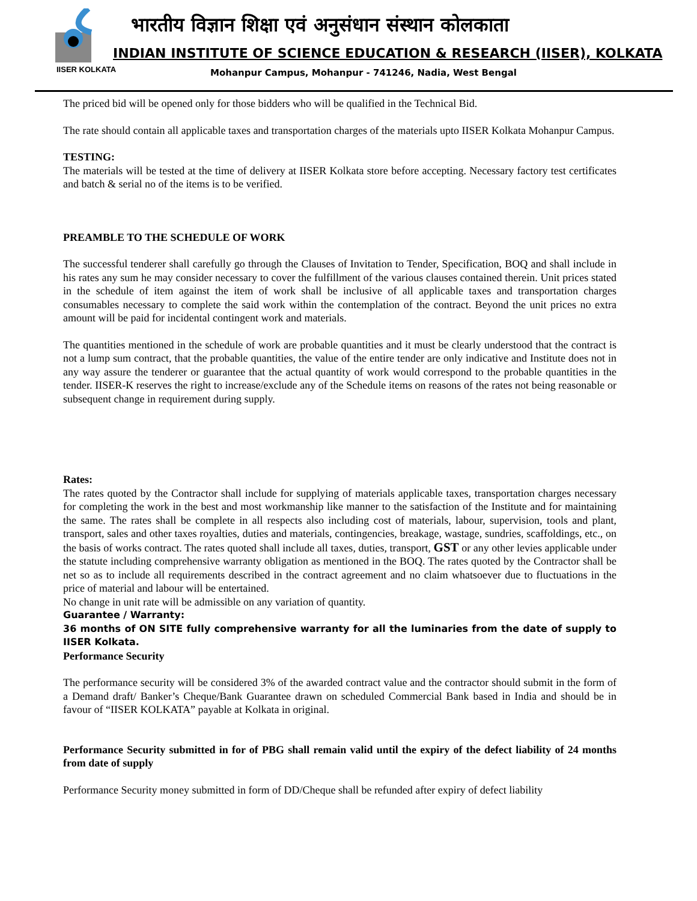IISER KOLKATA
भारतीय विज्ञान शिक्षा एवं अनुसंधान संस्थान कोलकाता
INDIAN INSTITUTE OF SCIENCE EDUCATION & RESEARCH (IISER), KOLKATA
Mohanpur Campus, Mohanpur - 741246, Nadia, West Bengal
The priced bid will be opened only for those bidders who will be qualified in the Technical Bid.
The rate should contain all applicable taxes and transportation charges of the materials upto IISER Kolkata Mohanpur Campus.
TESTING:
The materials will be tested at the time of delivery at IISER Kolkata store before accepting. Necessary factory test certificates and batch & serial no of the items is to be verified.
PREAMBLE TO THE SCHEDULE OF WORK
The successful tenderer shall carefully go through the Clauses of Invitation to Tender, Specification, BOQ and shall include in his rates any sum he may consider necessary to cover the fulfillment of the various clauses contained therein. Unit prices stated in the schedule of item against the item of work shall be inclusive of all applicable taxes and transportation charges consumables necessary to complete the said work within the contemplation of the contract. Beyond the unit prices no extra amount will be paid for incidental contingent work and materials.
The quantities mentioned in the schedule of work are probable quantities and it must be clearly understood that the contract is not a lump sum contract, that the probable quantities, the value of the entire tender are only indicative and Institute does not in any way assure the tenderer or guarantee that the actual quantity of work would correspond to the probable quantities in the tender. IISER-K reserves the right to increase/exclude any of the Schedule items on reasons of the rates not being reasonable or subsequent change in requirement during supply.
Rates:
The rates quoted by the Contractor shall include for supplying of materials applicable taxes, transportation charges necessary for completing the work in the best and most workmanship like manner to the satisfaction of the Institute and for maintaining the same. The rates shall be complete in all respects also including cost of materials, labour, supervision, tools and plant, transport, sales and other taxes royalties, duties and materials, contingencies, breakage, wastage, sundries, scaffoldings, etc., on the basis of works contract. The rates quoted shall include all taxes, duties, transport, GST or any other levies applicable under the statute including comprehensive warranty obligation as mentioned in the BOQ. The rates quoted by the Contractor shall be net so as to include all requirements described in the contract agreement and no claim whatsoever due to fluctuations in the price of material and labour will be entertained.
No change in unit rate will be admissible on any variation of quantity.
Guarantee / Warranty:
36 months of ON SITE fully comprehensive warranty for all the luminaries from the date of supply to IISER Kolkata.
Performance Security
The performance security will be considered 3% of the awarded contract value and the contractor should submit in the form of a Demand draft/ Banker’s Cheque/Bank Guarantee drawn on scheduled Commercial Bank based in India and should be in favour of “IISER KOLKATA” payable at Kolkata in original.
Performance Security submitted in for of PBG shall remain valid until the expiry of the defect liability of 24 months from date of supply
Performance Security money submitted in form of DD/Cheque shall be refunded after expiry of defect liability